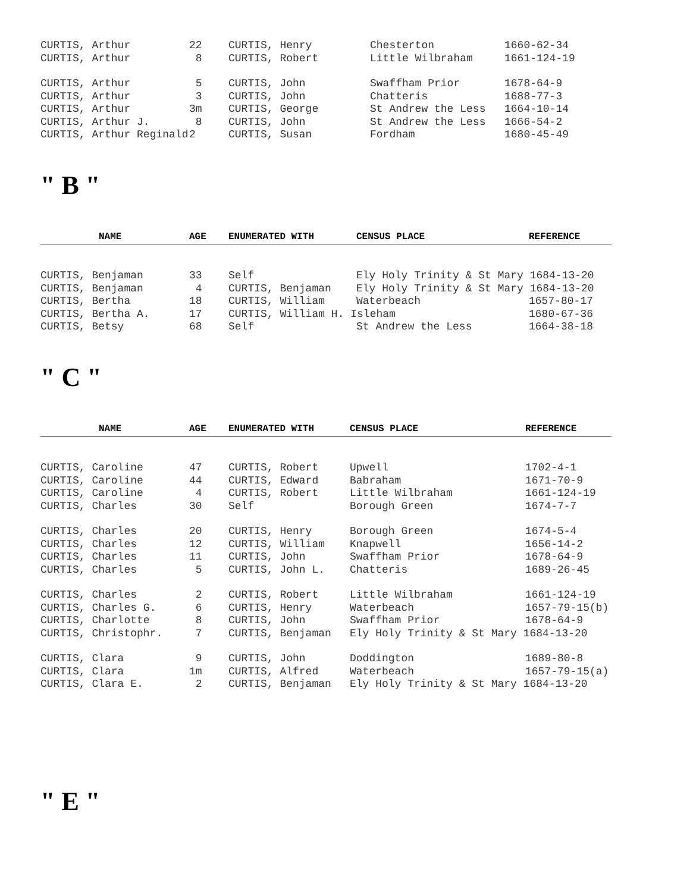| CURTIS, Arthur | 22 | CURTIS, Henry | Chesterton | 1660-62-34 |
| CURTIS, Arthur | 8 | CURTIS, Robert | Little Wilbraham | 1661-124-19 |
| CURTIS, Arthur | 5 | CURTIS, John | Swaffham Prior | 1678-64-9 |
| CURTIS, Arthur | 3 | CURTIS, John | Chatteris | 1688-77-3 |
| CURTIS, Arthur | 3m | CURTIS, George | St Andrew the Less | 1664-10-14 |
| CURTIS, Arthur J. | 8 | CURTIS, John | St Andrew the Less | 1666-54-2 |
| CURTIS, Arthur Reginald | 2 | CURTIS, Susan | Fordham | 1680-45-49 |
" B "
| NAME | AGE | ENUMERATED WITH | CENSUS PLACE | REFERENCE |
| --- | --- | --- | --- | --- |
| CURTIS, Benjaman | 33 | Self | Ely Holy Trinity & St Mary 1684-13-20 | |
| CURTIS, Benjaman | 4 | CURTIS, Benjaman | Ely Holy Trinity & St Mary 1684-13-20 | |
| CURTIS, Bertha | 18 | CURTIS, William | Waterbeach | 1657-80-17 |
| CURTIS, Bertha A. | 17 | CURTIS, William H. Isleham | | 1680-67-36 |
| CURTIS, Betsy | 68 | Self | St Andrew the Less | 1664-38-18 |
" C "
| NAME | AGE | ENUMERATED WITH | CENSUS PLACE | REFERENCE |
| --- | --- | --- | --- | --- |
| CURTIS, Caroline | 47 | CURTIS, Robert | Upwell | 1702-4-1 |
| CURTIS, Caroline | 44 | CURTIS, Edward | Babraham | 1671-70-9 |
| CURTIS, Caroline | 4 | CURTIS, Robert | Little Wilbraham | 1661-124-19 |
| CURTIS, Charles | 30 | Self | Borough Green | 1674-7-7 |
| CURTIS, Charles | 20 | CURTIS, Henry | Borough Green | 1674-5-4 |
| CURTIS, Charles | 12 | CURTIS, William | Knapwell | 1656-14-2 |
| CURTIS, Charles | 11 | CURTIS, John | Swaffham Prior | 1678-64-9 |
| CURTIS, Charles | 5 | CURTIS, John L. | Chatteris | 1689-26-45 |
| CURTIS, Charles | 2 | CURTIS, Robert | Little Wilbraham | 1661-124-19 |
| CURTIS, Charles G. | 6 | CURTIS, Henry | Waterbeach | 1657-79-15(b) |
| CURTIS, Charlotte | 8 | CURTIS, John | Swaffham Prior | 1678-64-9 |
| CURTIS, Christophr. | 7 | CURTIS, Benjaman | Ely Holy Trinity & St Mary 1684-13-20 | |
| CURTIS, Clara | 9 | CURTIS, John | Doddington | 1689-80-8 |
| CURTIS, Clara | 1m | CURTIS, Alfred | Waterbeach | 1657-79-15(a) |
| CURTIS, Clara E. | 2 | CURTIS, Benjaman | Ely Holy Trinity & St Mary 1684-13-20 | |
" E "